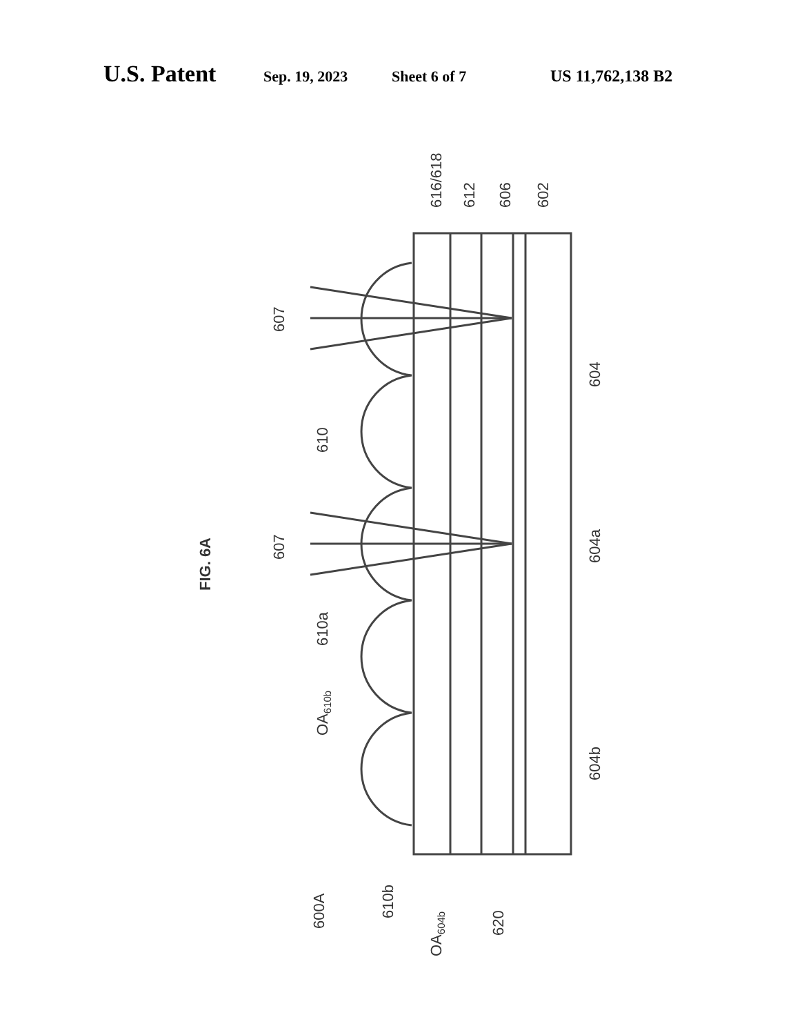U.S. Patent Sep. 19, 2023 Sheet 6 of 7 US 11,762,138 B2
FIG. 6A
616/618
612
606
602
607
607
604
610
604a
610a
OA610b
604b
600A
610b
OA604b
620